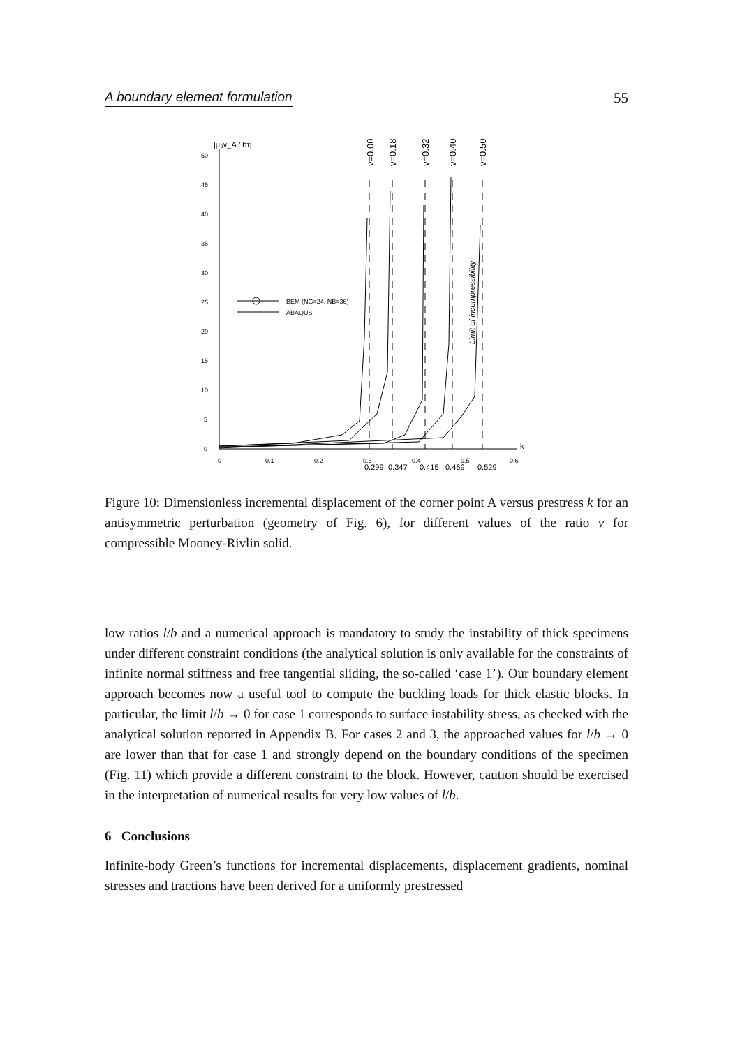A boundary element formulation 55
50
45
40
35
30
25
20
15
10
5
0
0
0.1
0.2
0.3
0.4
0.5
0.6
BEM (NG=24, NB=36)
ABAQUS
0.299
0.347
0.415
0.469
0.529
k
|μ₀v_A / bτ|
ν=0.00
ν=0.18
ν=0.32
ν=0.40
ν=0.50
Limit of incompressibility
Figure 10: Dimensionless incremental displacement of the corner point A versus prestress k for an antisymmetric perturbation (geometry of Fig. 6), for different values of the ratio ν for compressible Mooney-Rivlin solid.
low ratios l/b and a numerical approach is mandatory to study the instability of thick specimens under different constraint conditions (the analytical solution is only available for the constraints of infinite normal stiffness and free tangential sliding, the so-called ‘case 1’). Our boundary element approach becomes now a useful tool to compute the buckling loads for thick elastic blocks. In particular, the limit l/b → 0 for case 1 corresponds to surface instability stress, as checked with the analytical solution reported in Appendix B. For cases 2 and 3, the approached values for l/b → 0 are lower than that for case 1 and strongly depend on the boundary conditions of the specimen (Fig. 11) which provide a different constraint to the block. However, caution should be exercised in the interpretation of numerical results for very low values of l/b.
6 Conclusions
Infinite-body Green’s functions for incremental displacements, displacement gradients, nominal stresses and tractions have been derived for a uniformly prestressed